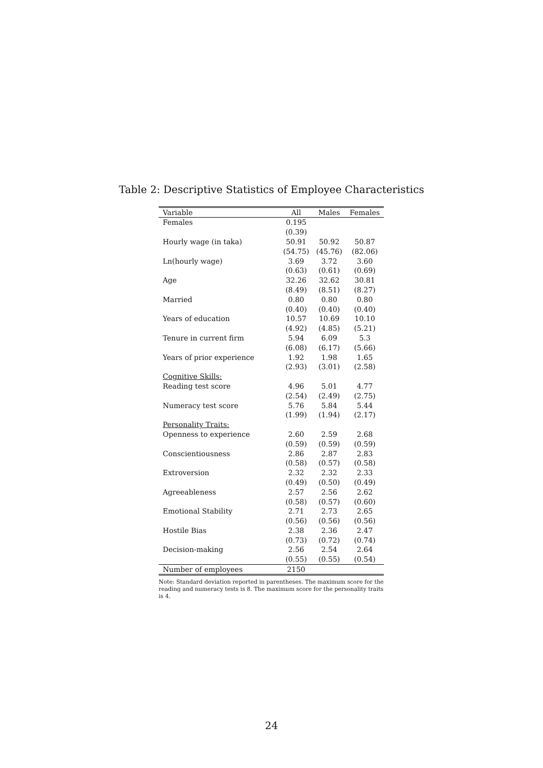Table 2: Descriptive Statistics of Employee Characteristics
| Variable | All | Males | Females |
| --- | --- | --- | --- |
| Females | 0.195 | | |
| | (0.39) | | |
| Hourly wage (in taka) | 50.91 | 50.92 | 50.87 |
| | (54.75) | (45.76) | (82.06) |
| Ln(hourly wage) | 3.69 | 3.72 | 3.60 |
| | (0.63) | (0.61) | (0.69) |
| Age | 32.26 | 32.62 | 30.81 |
| | (8.49) | (8.51) | (8.27) |
| Married | 0.80 | 0.80 | 0.80 |
| | (0.40) | (0.40) | (0.40) |
| Years of education | 10.57 | 10.69 | 10.10 |
| | (4.92) | (4.85) | (5.21) |
| Tenure in current firm | 5.94 | 6.09 | 5.3 |
| | (6.08) | (6.17) | (5.66) |
| Years of prior experience | 1.92 | 1.98 | 1.65 |
| | (2.93) | (3.01) | (2.58) |
| Cognitive Skills: | | | |
| Reading test score | 4.96 | 5.01 | 4.77 |
| | (2.54) | (2.49) | (2.75) |
| Numeracy test score | 5.76 | 5.84 | 5.44 |
| | (1.99) | (1.94) | (2.17) |
| Personality Traits: | | | |
| Openness to experience | 2.60 | 2.59 | 2.68 |
| | (0.59) | (0.59) | (0.59) |
| Conscientiousness | 2.86 | 2.87 | 2.83 |
| | (0.58) | (0.57) | (0.58) |
| Extroversion | 2.32 | 2.32 | 2.33 |
| | (0.49) | (0.50) | (0.49) |
| Agreeableness | 2.57 | 2.56 | 2.62 |
| | (0.58) | (0.57) | (0.60) |
| Emotional Stability | 2.71 | 2.73 | 2.65 |
| | (0.56) | (0.56) | (0.56) |
| Hostile Bias | 2.38 | 2.36 | 2.47 |
| | (0.73) | (0.72) | (0.74) |
| Decision-making | 2.56 | 2.54 | 2.64 |
| | (0.55) | (0.55) | (0.54) |
| Number of employees | 2150 | | |
Note: Standard deviation reported in parentheses. The maximum score for the reading and numeracy tests is 8. The maximum score for the personality traits is 4.
24